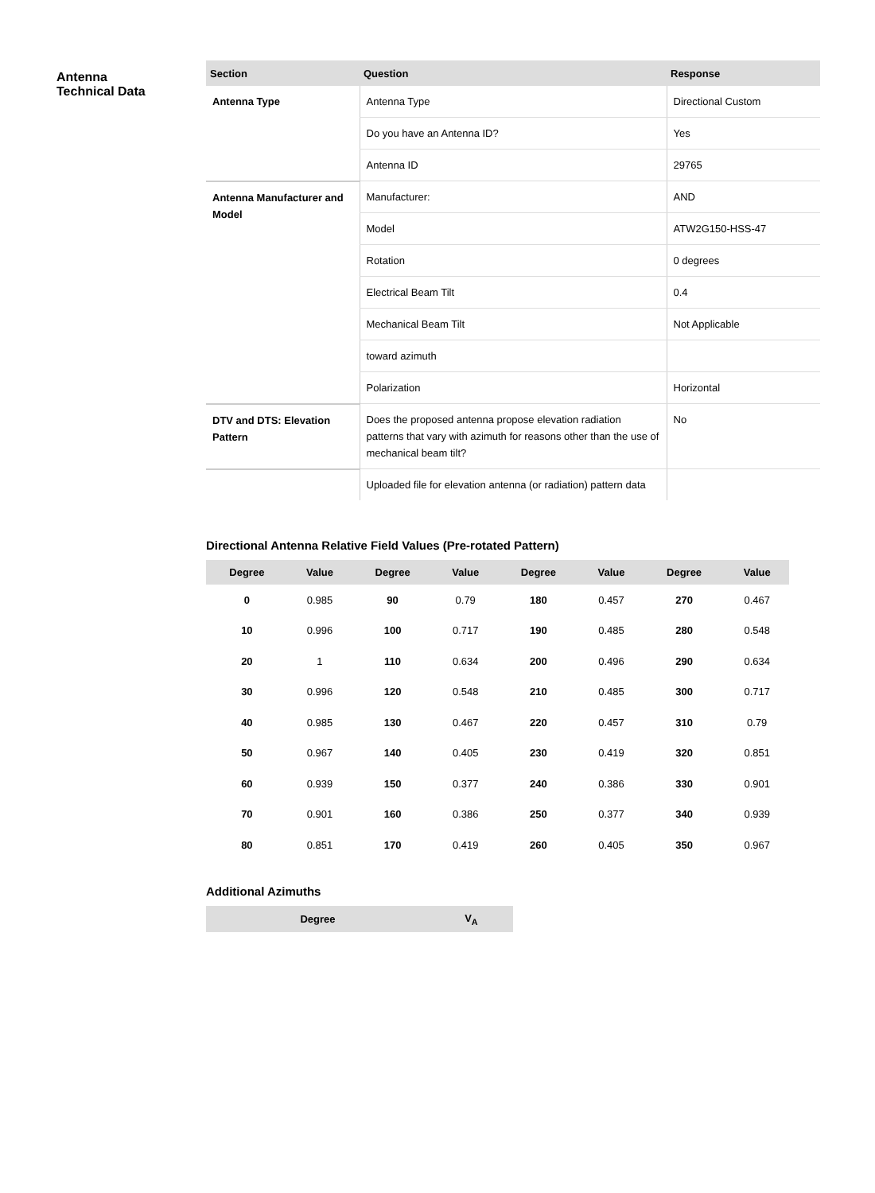Antenna
Technical Data
| Section | Question | Response |
| --- | --- | --- |
| Antenna Type | Antenna Type | Directional Custom |
| | Do you have an Antenna ID? | Yes |
| | Antenna ID | 29765 |
| Antenna Manufacturer and Model | Manufacturer: | AND |
| | Model | ATW2G150-HSS-47 |
| | Rotation | 0 degrees |
| | Electrical Beam Tilt | 0.4 |
| | Mechanical Beam Tilt | Not Applicable |
| | toward azimuth | |
| | Polarization | Horizontal |
| DTV and DTS: Elevation Pattern | Does the proposed antenna propose elevation radiation patterns that vary with azimuth for reasons other than the use of mechanical beam tilt? | No |
| | Uploaded file for elevation antenna (or radiation) pattern data | |
Directional Antenna Relative Field Values (Pre-rotated Pattern)
| Degree | Value | Degree | Value | Degree | Value | Degree | Value |
| --- | --- | --- | --- | --- | --- | --- | --- |
| 0 | 0.985 | 90 | 0.79 | 180 | 0.457 | 270 | 0.467 |
| 10 | 0.996 | 100 | 0.717 | 190 | 0.485 | 280 | 0.548 |
| 20 | 1 | 110 | 0.634 | 200 | 0.496 | 290 | 0.634 |
| 30 | 0.996 | 120 | 0.548 | 210 | 0.485 | 300 | 0.717 |
| 40 | 0.985 | 130 | 0.467 | 220 | 0.457 | 310 | 0.79 |
| 50 | 0.967 | 140 | 0.405 | 230 | 0.419 | 320 | 0.851 |
| 60 | 0.939 | 150 | 0.377 | 240 | 0.386 | 330 | 0.901 |
| 70 | 0.901 | 160 | 0.386 | 250 | 0.377 | 340 | 0.939 |
| 80 | 0.851 | 170 | 0.419 | 260 | 0.405 | 350 | 0.967 |
Additional Azimuths
| Degree | V<sub>A</sub> |
| --- | --- |